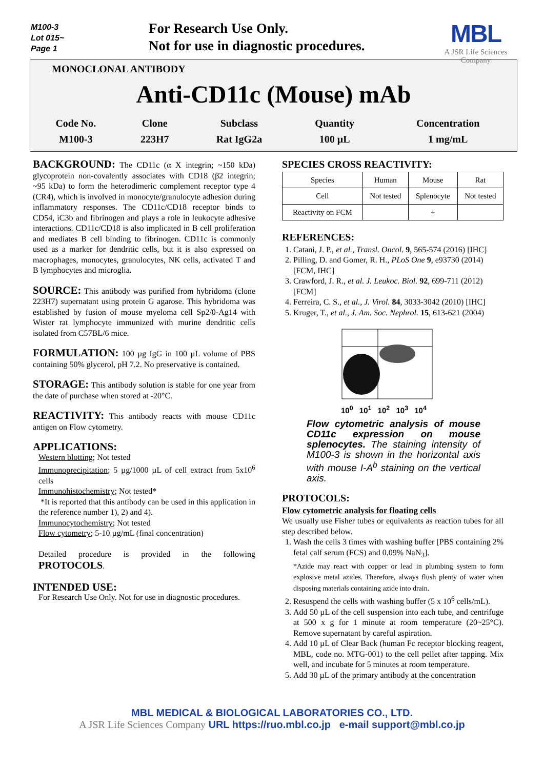M100-3
Lot 015~
Page 1
For Research Use Only.
Not for use in diagnostic procedures.
MBL
A JSR Life Sciences Company
MONOCLONAL ANTIBODY
Anti-CD11c (Mouse) mAb
| Code No. | Clone | Subclass | Quantity | Concentration |
| M100-3 | 223H7 | Rat IgG2a | 100 μL | 1 mg/mL |
BACKGROUND: The CD11c (α X integrin; ~150 kDa) glycoprotein non-covalently associates with CD18 (β2 integrin; ~95 kDa) to form the heterodimeric complement receptor type 4 (CR4), which is involved in monocyte/granulocyte adhesion during inflammatory responses. The CD11c/CD18 receptor binds to CD54, iC3b and fibrinogen and plays a role in leukocyte adhesive interactions. CD11c/CD18 is also implicated in B cell proliferation and mediates B cell binding to fibrinogen. CD11c is commonly used as a marker for dendritic cells, but it is also expressed on macrophages, monocytes, granulocytes, NK cells, activated T and B lymphocytes and microglia.
SOURCE: This antibody was purified from hybridoma (clone 223H7) supernatant using protein G agarose. This hybridoma was established by fusion of mouse myeloma cell Sp2/0-Ag14 with Wister rat lymphocyte immunized with murine dendritic cells isolated from C57BL/6 mice.
FORMULATION: 100 µg IgG in 100 µL volume of PBS containing 50% glycerol, pH 7.2. No preservative is contained.
STORAGE: This antibody solution is stable for one year from the date of purchase when stored at -20°C.
REACTIVITY: This antibody reacts with mouse CD11c antigen on Flow cytometry.
APPLICATIONS:
Western blotting; Not tested
Immunoprecipitation; 5 µg/1000 µL of cell extract from 5x10<sup>6</sup> cells
Immunohistochemistry; Not tested*
*It is reported that this antibody can be used in this application in the reference number 1), 2) and 4).
Immunocytochemistry; Not tested
Flow cytometry; 5-10 µg/mL (final concentration)
Detailed procedure is provided in the following PROTOCOLS.
INTENDED USE:
For Research Use Only. Not for use in diagnostic procedures.
SPECIES CROSS REACTIVITY:
| Species | Human | Mouse | Rat |
| Cell | Not tested | Splenocyte | Not tested |
| Reactivity on FCM | | + | |
REFERENCES:
1. Catani, J. P., et al., Transl. Oncol. 9, 565-574 (2016) [IHC]
2. Pilling, D. and Gomer, R. H., PLoS One 9, e93730 (2014) [FCM, IHC]
3. Crawford, J. R., et al. J. Leukoc. Biol. 92, 699-711 (2012) [FCM]
4. Ferreira, C. S., et al., J. Virol. 84, 3033-3042 (2010) [IHC]
5. Kruger, T., et al., J. Am. Soc. Nephrol. 15, 613-621 (2004)
10<sup>0</sup> 10<sup>1</sup> 10<sup>2</sup> 10<sup>3</sup> 10<sup>4</sup>
Flow cytometric analysis of mouse CD11c expression on mouse splenocytes. The staining intensity of M100-3 is shown in the horizontal axis with mouse I-A<sup>b</sup> staining on the vertical axis.
PROTOCOLS:
Flow cytometric analysis for floating cells
We usually use Fisher tubes or equivalents as reaction tubes for all step described below.
1. Wash the cells 3 times with washing buffer [PBS containing 2% fetal calf serum (FCS) and 0.09% NaN<sub>3</sub>].
*Azide may react with copper or lead in plumbing system to form explosive metal azides. Therefore, always flush plenty of water when disposing materials containing azide into drain.
2. Resuspend the cells with washing buffer (5 x 10<sup>6</sup> cells/mL).
3. Add 50 µL of the cell suspension into each tube, and centrifuge at 500 x g for 1 minute at room temperature (20~25°C). Remove supernatant by careful aspiration.
4. Add 10 µL of Clear Back (human Fc receptor blocking reagent, MBL, code no. MTG-001) to the cell pellet after tapping. Mix well, and incubate for 5 minutes at room temperature.
5. Add 30 µL of the primary antibody at the concentration
MBL MEDICAL & BIOLOGICAL LABORATORIES CO., LTD.
A JSR Life Sciences Company URL https://ruo.mbl.co.jp e-mail support@mbl.co.jp